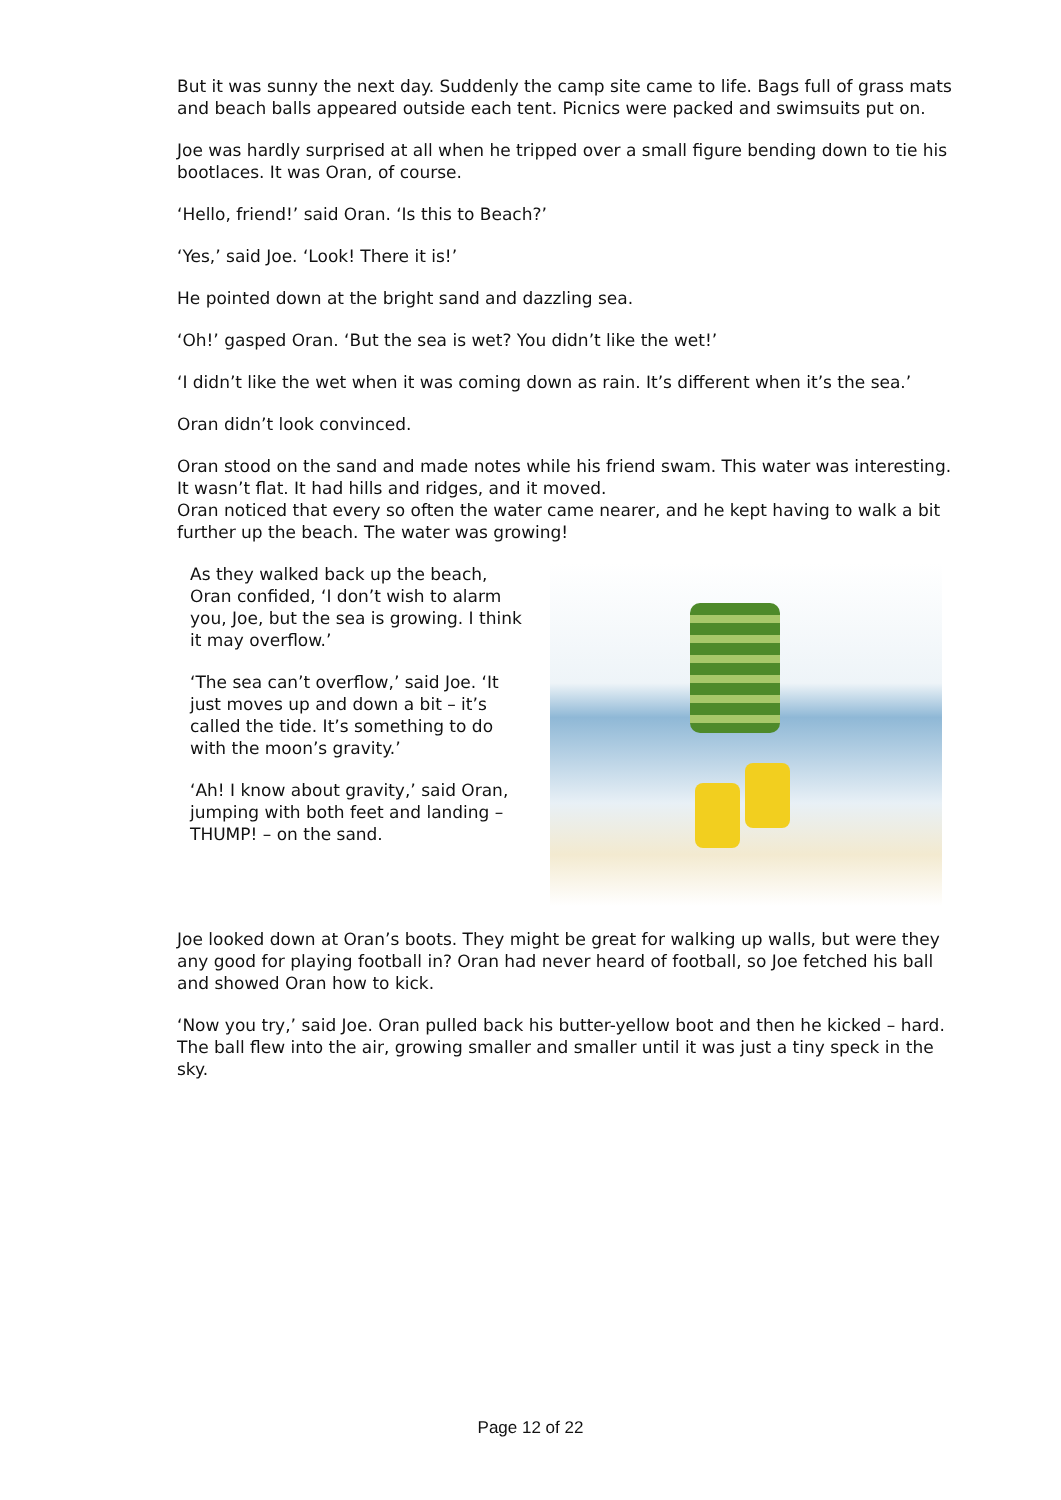But it was sunny the next day. Suddenly the camp site came to life. Bags full of grass mats and beach balls appeared outside each tent. Picnics were packed and swimsuits put on.
Joe was hardly surprised at all when he tripped over a small figure bending down to tie his bootlaces. It was Oran, of course.
‘Hello, friend!’ said Oran. ‘Is this to Beach?’
‘Yes,’ said Joe. ‘Look! There it is!’
He pointed down at the bright sand and dazzling sea.
‘Oh!’ gasped Oran. ‘But the sea is wet? You didn’t like the wet!’
‘I didn’t like the wet when it was coming down as rain. It’s different when it’s the sea.’
Oran didn’t look convinced.
Oran stood on the sand and made notes while his friend swam. This water was interesting. It wasn’t flat. It had hills and ridges, and it moved.
Oran noticed that every so often the water came nearer, and he kept having to walk a bit further up the beach. The water was growing!
As they walked back up the beach, Oran confided, ‘I don’t wish to alarm you, Joe, but the sea is growing. I think it may overflow.’
‘The sea can’t overflow,’ said Joe. ‘It just moves up and down a bit – it’s called the tide. It’s something to do with the moon’s gravity.’
‘Ah! I know about gravity,’ said Oran, jumping with both feet and landing – THUMP! – on the sand.
Joe looked down at Oran’s boots. They might be great for walking up walls, but were they any good for playing football in? Oran had never heard of football, so Joe fetched his ball and showed Oran how to kick.
‘Now you try,’ said Joe. Oran pulled back his butter-yellow boot and then he kicked – hard. The ball flew into the air, growing smaller and smaller until it was just a tiny speck in the sky.
Page 12 of 22